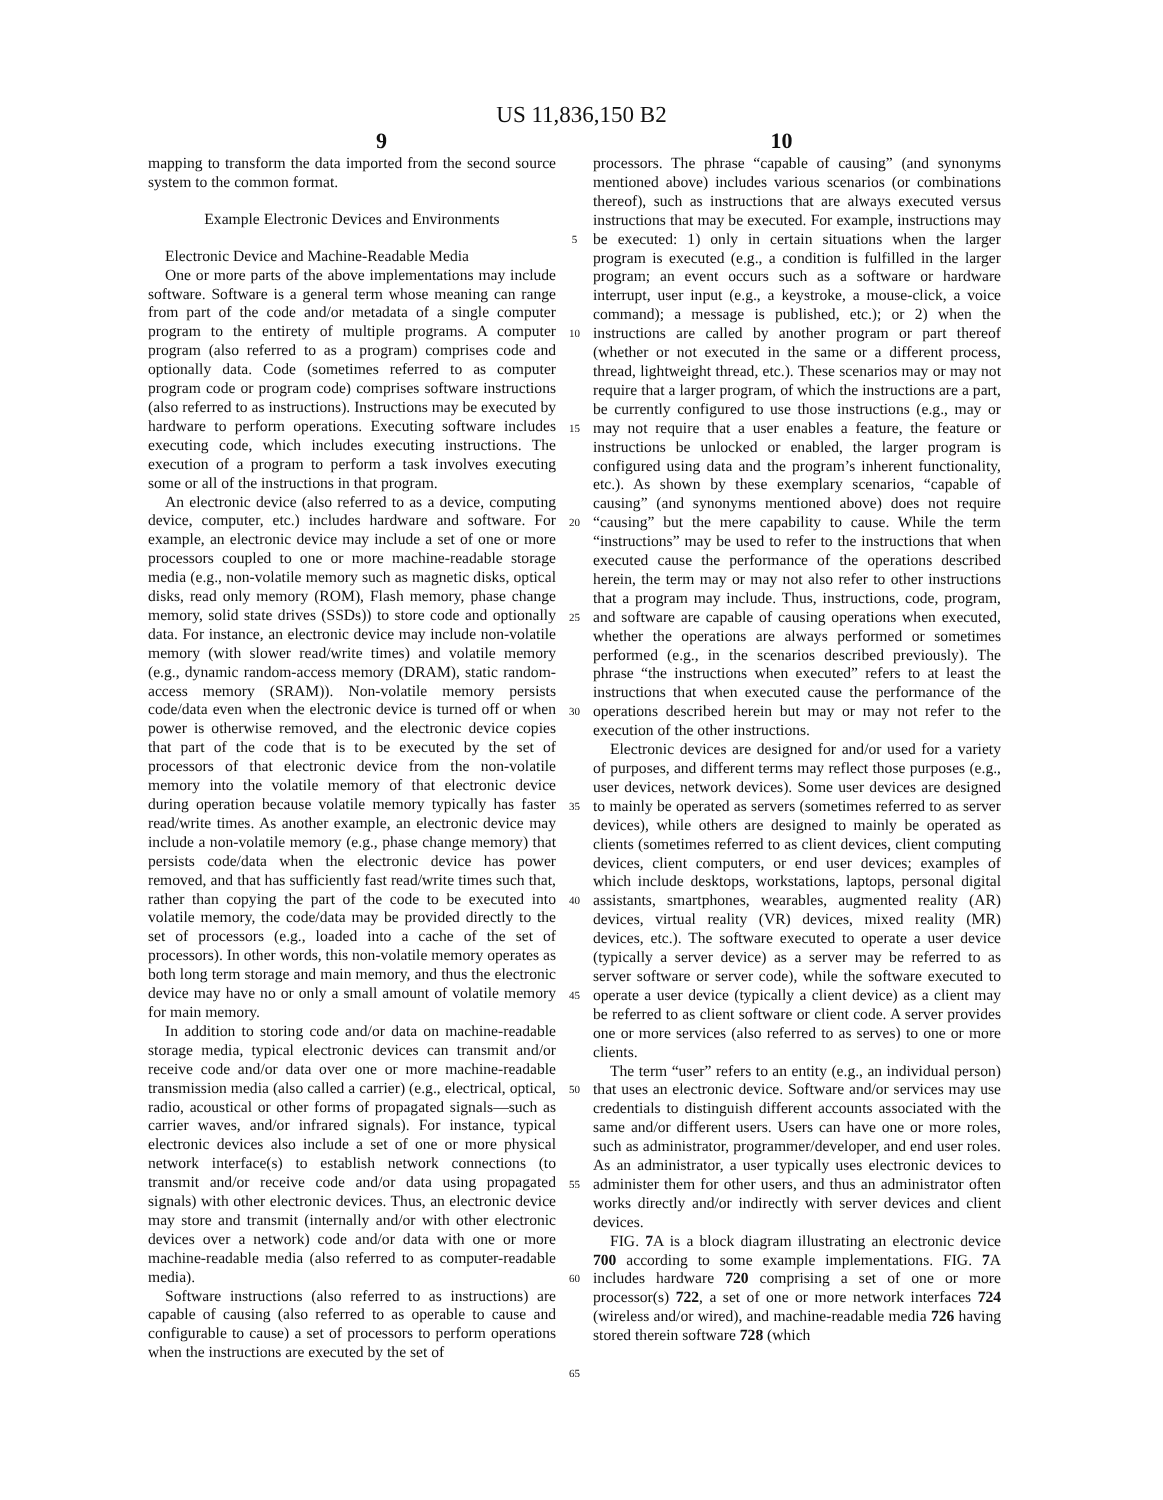US 11,836,150 B2
9 10
mapping to transform the data imported from the second source system to the common format.
Example Electronic Devices and Environments
Electronic Device and Machine-Readable Media
One or more parts of the above implementations may include software. Software is a general term whose meaning can range from part of the code and/or metadata of a single computer program to the entirety of multiple programs. A computer program (also referred to as a program) comprises code and optionally data. Code (sometimes referred to as computer program code or program code) comprises software instructions (also referred to as instructions). Instructions may be executed by hardware to perform operations. Executing software includes executing code, which includes executing instructions. The execution of a program to perform a task involves executing some or all of the instructions in that program.
An electronic device (also referred to as a device, computing device, computer, etc.) includes hardware and software. For example, an electronic device may include a set of one or more processors coupled to one or more machine-readable storage media (e.g., non-volatile memory such as magnetic disks, optical disks, read only memory (ROM), Flash memory, phase change memory, solid state drives (SSDs)) to store code and optionally data. For instance, an electronic device may include non-volatile memory (with slower read/write times) and volatile memory (e.g., dynamic random-access memory (DRAM), static random-access memory (SRAM)). Non-volatile memory persists code/data even when the electronic device is turned off or when power is otherwise removed, and the electronic device copies that part of the code that is to be executed by the set of processors of that electronic device from the non-volatile memory into the volatile memory of that electronic device during operation because volatile memory typically has faster read/write times. As another example, an electronic device may include a non-volatile memory (e.g., phase change memory) that persists code/data when the electronic device has power removed, and that has sufficiently fast read/write times such that, rather than copying the part of the code to be executed into volatile memory, the code/data may be provided directly to the set of processors (e.g., loaded into a cache of the set of processors). In other words, this non-volatile memory operates as both long term storage and main memory, and thus the electronic device may have no or only a small amount of volatile memory for main memory.
In addition to storing code and/or data on machine-readable storage media, typical electronic devices can transmit and/or receive code and/or data over one or more machine-readable transmission media (also called a carrier) (e.g., electrical, optical, radio, acoustical or other forms of propagated signals—such as carrier waves, and/or infrared signals). For instance, typical electronic devices also include a set of one or more physical network interface(s) to establish network connections (to transmit and/or receive code and/or data using propagated signals) with other electronic devices. Thus, an electronic device may store and transmit (internally and/or with other electronic devices over a network) code and/or data with one or more machine-readable media (also referred to as computer-readable media).
Software instructions (also referred to as instructions) are capable of causing (also referred to as operable to cause and configurable to cause) a set of processors to perform operations when the instructions are executed by the set of
5
10
15
20
25
30
35
40
45
50
55
60
65
processors. The phrase “capable of causing” (and synonyms mentioned above) includes various scenarios (or combinations thereof), such as instructions that are always executed versus instructions that may be executed. For example, instructions may be executed: 1) only in certain situations when the larger program is executed (e.g., a condition is fulfilled in the larger program; an event occurs such as a software or hardware interrupt, user input (e.g., a keystroke, a mouse-click, a voice command); a message is published, etc.); or 2) when the instructions are called by another program or part thereof (whether or not executed in the same or a different process, thread, lightweight thread, etc.). These scenarios may or may not require that a larger program, of which the instructions are a part, be currently configured to use those instructions (e.g., may or may not require that a user enables a feature, the feature or instructions be unlocked or enabled, the larger program is configured using data and the program’s inherent functionality, etc.). As shown by these exemplary scenarios, “capable of causing” (and synonyms mentioned above) does not require “causing” but the mere capability to cause. While the term “instructions” may be used to refer to the instructions that when executed cause the performance of the operations described herein, the term may or may not also refer to other instructions that a program may include. Thus, instructions, code, program, and software are capable of causing operations when executed, whether the operations are always performed or sometimes performed (e.g., in the scenarios described previously). The phrase “the instructions when executed” refers to at least the instructions that when executed cause the performance of the operations described herein but may or may not refer to the execution of the other instructions.
Electronic devices are designed for and/or used for a variety of purposes, and different terms may reflect those purposes (e.g., user devices, network devices). Some user devices are designed to mainly be operated as servers (sometimes referred to as server devices), while others are designed to mainly be operated as clients (sometimes referred to as client devices, client computing devices, client computers, or end user devices; examples of which include desktops, workstations, laptops, personal digital assistants, smartphones, wearables, augmented reality (AR) devices, virtual reality (VR) devices, mixed reality (MR) devices, etc.). The software executed to operate a user device (typically a server device) as a server may be referred to as server software or server code), while the software executed to operate a user device (typically a client device) as a client may be referred to as client software or client code. A server provides one or more services (also referred to as serves) to one or more clients.
The term “user” refers to an entity (e.g., an individual person) that uses an electronic device. Software and/or services may use credentials to distinguish different accounts associated with the same and/or different users. Users can have one or more roles, such as administrator, programmer/developer, and end user roles. As an administrator, a user typically uses electronic devices to administer them for other users, and thus an administrator often works directly and/or indirectly with server devices and client devices.
FIG. 7 A is a block diagram illustrating an electronic device 700 according to some example implementations. FIG. 7 A includes hardware 720 comprising a set of one or more processor(s) 722, a set of one or more network interfaces 724 (wireless and/or wired), and machine-readable media 726 having stored therein software 728 (which